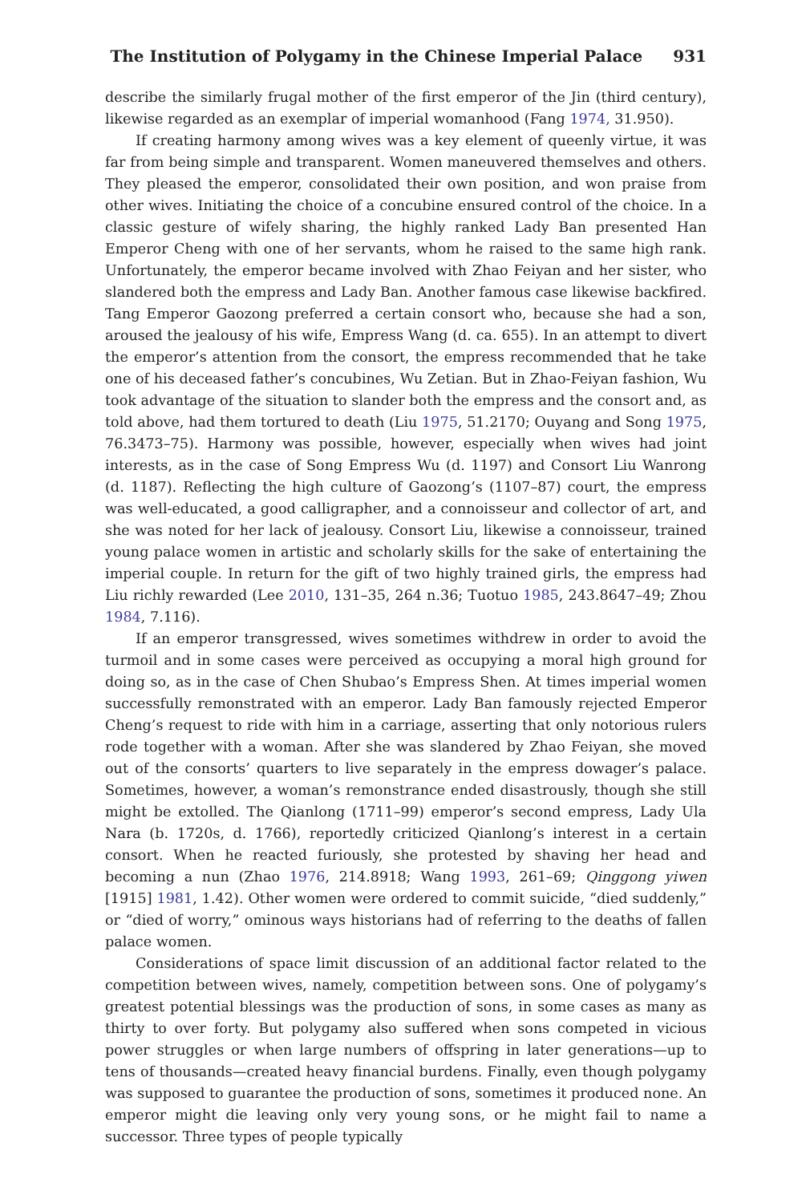The Institution of Polygamy in the Chinese Imperial Palace 931
describe the similarly frugal mother of the first emperor of the Jin (third century), likewise regarded as an exemplar of imperial womanhood (Fang 1974, 31.950).
If creating harmony among wives was a key element of queenly virtue, it was far from being simple and transparent. Women maneuvered themselves and others. They pleased the emperor, consolidated their own position, and won praise from other wives. Initiating the choice of a concubine ensured control of the choice. In a classic gesture of wifely sharing, the highly ranked Lady Ban presented Han Emperor Cheng with one of her servants, whom he raised to the same high rank. Unfortunately, the emperor became involved with Zhao Feiyan and her sister, who slandered both the empress and Lady Ban. Another famous case likewise backfired. Tang Emperor Gaozong preferred a certain consort who, because she had a son, aroused the jealousy of his wife, Empress Wang (d. ca. 655). In an attempt to divert the emperor’s attention from the consort, the empress recommended that he take one of his deceased father’s concubines, Wu Zetian. But in Zhao-Feiyan fashion, Wu took advantage of the situation to slander both the empress and the consort and, as told above, had them tortured to death (Liu 1975, 51.2170; Ouyang and Song 1975, 76.3473–75). Harmony was possible, however, especially when wives had joint interests, as in the case of Song Empress Wu (d. 1197) and Consort Liu Wanrong (d. 1187). Reflecting the high culture of Gaozong’s (1107–87) court, the empress was well-educated, a good calligrapher, and a connoisseur and collector of art, and she was noted for her lack of jealousy. Consort Liu, likewise a connoisseur, trained young palace women in artistic and scholarly skills for the sake of entertaining the imperial couple. In return for the gift of two highly trained girls, the empress had Liu richly rewarded (Lee 2010, 131–35, 264 n.36; Tuotuo 1985, 243.8647–49; Zhou 1984, 7.116).
If an emperor transgressed, wives sometimes withdrew in order to avoid the turmoil and in some cases were perceived as occupying a moral high ground for doing so, as in the case of Chen Shubao’s Empress Shen. At times imperial women successfully remonstrated with an emperor. Lady Ban famously rejected Emperor Cheng’s request to ride with him in a carriage, asserting that only notorious rulers rode together with a woman. After she was slandered by Zhao Feiyan, she moved out of the consorts’ quarters to live separately in the empress dowager’s palace. Sometimes, however, a woman’s remonstrance ended disastrously, though she still might be extolled. The Qianlong (1711–99) emperor’s second empress, Lady Ula Nara (b. 1720s, d. 1766), reportedly criticized Qianlong’s interest in a certain consort. When he reacted furiously, she protested by shaving her head and becoming a nun (Zhao 1976, 214.8918; Wang 1993, 261–69; Qinggong yiwen [1915] 1981, 1.42). Other women were ordered to commit suicide, “died suddenly,” or “died of worry,” ominous ways historians had of referring to the deaths of fallen palace women.
Considerations of space limit discussion of an additional factor related to the competition between wives, namely, competition between sons. One of polygamy’s greatest potential blessings was the production of sons, in some cases as many as thirty to over forty. But polygamy also suffered when sons competed in vicious power struggles or when large numbers of offspring in later generations—up to tens of thousands—created heavy financial burdens. Finally, even though polygamy was supposed to guarantee the production of sons, sometimes it produced none. An emperor might die leaving only very young sons, or he might fail to name a successor. Three types of people typically